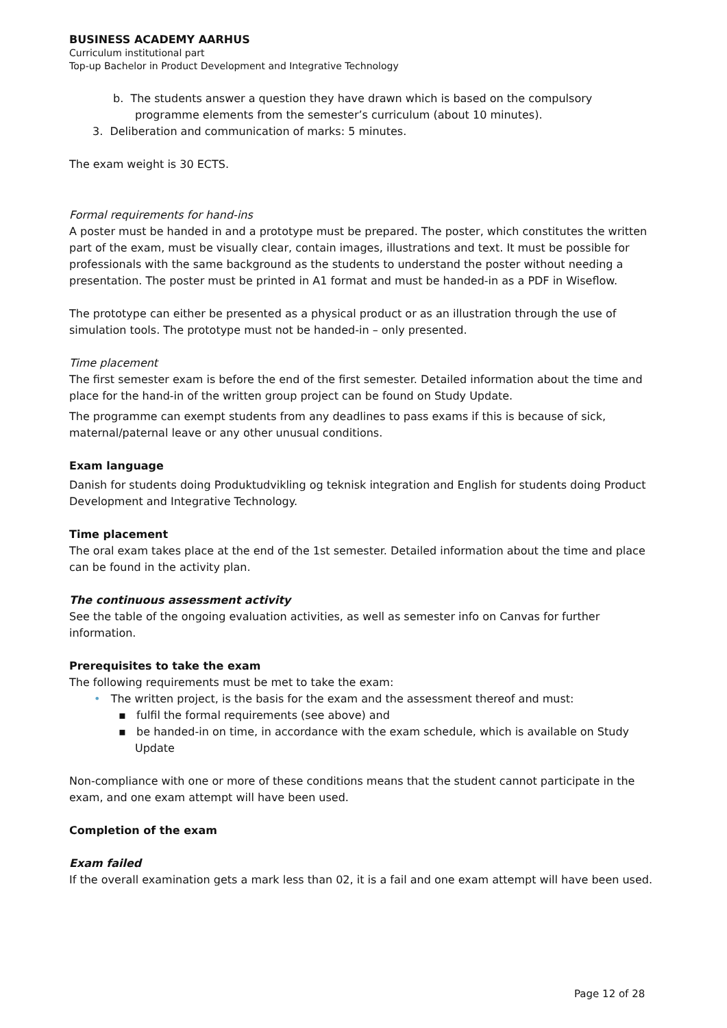BUSINESS ACADEMY AARHUS
Curriculum institutional part
Top-up Bachelor in Product Development and Integrative Technology
b. The students answer a question they have drawn which is based on the compulsory programme elements from the semester’s curriculum (about 10 minutes).
3. Deliberation and communication of marks: 5 minutes.
The exam weight is 30 ECTS.
Formal requirements for hand-ins
A poster must be handed in and a prototype must be prepared. The poster, which constitutes the written part of the exam, must be visually clear, contain images, illustrations and text. It must be possible for professionals with the same background as the students to understand the poster without needing a presentation. The poster must be printed in A1 format and must be handed-in as a PDF in Wiseflow.
The prototype can either be presented as a physical product or as an illustration through the use of simulation tools. The prototype must not be handed-in – only presented.
Time placement
The first semester exam is before the end of the first semester. Detailed information about the time and place for the hand-in of the written group project can be found on Study Update.
The programme can exempt students from any deadlines to pass exams if this is because of sick, maternal/paternal leave or any other unusual conditions.
Exam language
Danish for students doing Produktudvikling og teknisk integration and English for students doing Product Development and Integrative Technology.
Time placement
The oral exam takes place at the end of the 1st semester. Detailed information about the time and place can be found in the activity plan.
The continuous assessment activity
See the table of the ongoing evaluation activities, as well as semester info on Canvas for further information.
Prerequisites to take the exam
The following requirements must be met to take the exam:
• The written project, is the basis for the exam and the assessment thereof and must:
▪ fulfil the formal requirements (see above) and
▪ be handed-in on time, in accordance with the exam schedule, which is available on Study Update
Non-compliance with one or more of these conditions means that the student cannot participate in the exam, and one exam attempt will have been used.
Completion of the exam
Exam failed
If the overall examination gets a mark less than 02, it is a fail and one exam attempt will have been used.
Page 12 of 28